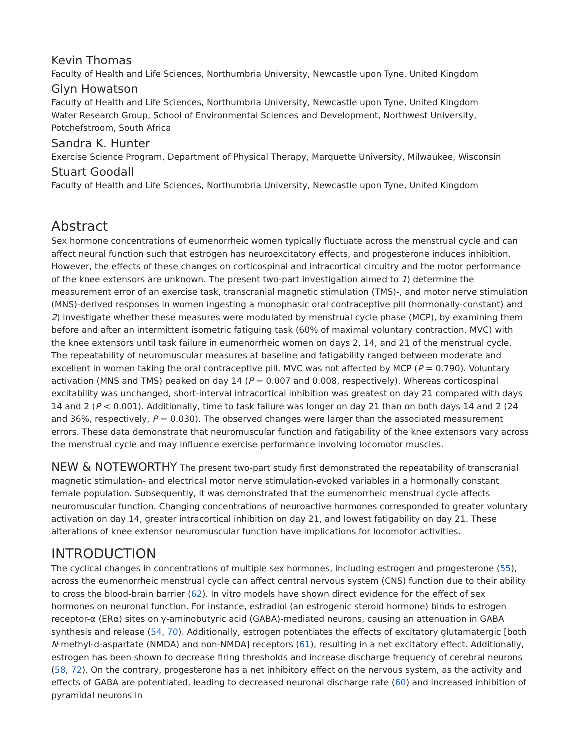Kevin Thomas
Faculty of Health and Life Sciences, Northumbria University, Newcastle upon Tyne, United Kingdom
Glyn Howatson
Faculty of Health and Life Sciences, Northumbria University, Newcastle upon Tyne, United Kingdom
Water Research Group, School of Environmental Sciences and Development, Northwest University, Potchefstroom, South Africa
Sandra K. Hunter
Exercise Science Program, Department of Physical Therapy, Marquette University, Milwaukee, Wisconsin
Stuart Goodall
Faculty of Health and Life Sciences, Northumbria University, Newcastle upon Tyne, United Kingdom
Abstract
Sex hormone concentrations of eumenorrheic women typically fluctuate across the menstrual cycle and can affect neural function such that estrogen has neuroexcitatory effects, and progesterone induces inhibition. However, the effects of these changes on corticospinal and intracortical circuitry and the motor performance of the knee extensors are unknown. The present two-part investigation aimed to 1) determine the measurement error of an exercise task, transcranial magnetic stimulation (TMS)-, and motor nerve stimulation (MNS)-derived responses in women ingesting a monophasic oral contraceptive pill (hormonally-constant) and 2) investigate whether these measures were modulated by menstrual cycle phase (MCP), by examining them before and after an intermittent isometric fatiguing task (60% of maximal voluntary contraction, MVC) with the knee extensors until task failure in eumenorrheic women on days 2, 14, and 21 of the menstrual cycle. The repeatability of neuromuscular measures at baseline and fatigability ranged between moderate and excellent in women taking the oral contraceptive pill. MVC was not affected by MCP (P = 0.790). Voluntary activation (MNS and TMS) peaked on day 14 (P = 0.007 and 0.008, respectively). Whereas corticospinal excitability was unchanged, short-interval intracortical inhibition was greatest on day 21 compared with days 14 and 2 (P < 0.001). Additionally, time to task failure was longer on day 21 than on both days 14 and 2 (24 and 36%, respectively, P = 0.030). The observed changes were larger than the associated measurement errors. These data demonstrate that neuromuscular function and fatigability of the knee extensors vary across the menstrual cycle and may influence exercise performance involving locomotor muscles.
NEW & NOTEWORTHY The present two-part study first demonstrated the repeatability of transcranial magnetic stimulation- and electrical motor nerve stimulation-evoked variables in a hormonally constant female population. Subsequently, it was demonstrated that the eumenorrheic menstrual cycle affects neuromuscular function. Changing concentrations of neuroactive hormones corresponded to greater voluntary activation on day 14, greater intracortical inhibition on day 21, and lowest fatigability on day 21. These alterations of knee extensor neuromuscular function have implications for locomotor activities.
INTRODUCTION
The cyclical changes in concentrations of multiple sex hormones, including estrogen and progesterone (55), across the eumenorrheic menstrual cycle can affect central nervous system (CNS) function due to their ability to cross the blood-brain barrier (62). In vitro models have shown direct evidence for the effect of sex hormones on neuronal function. For instance, estradiol (an estrogenic steroid hormone) binds to estrogen receptor-α (ERα) sites on γ-aminobutyric acid (GABA)-mediated neurons, causing an attenuation in GABA synthesis and release (54, 70). Additionally, estrogen potentiates the effects of excitatory glutamatergic [both N-methyl-d-aspartate (NMDA) and non-NMDA] receptors (61), resulting in a net excitatory effect. Additionally, estrogen has been shown to decrease firing thresholds and increase discharge frequency of cerebral neurons (58, 72). On the contrary, progesterone has a net inhibitory effect on the nervous system, as the activity and effects of GABA are potentiated, leading to decreased neuronal discharge rate (60) and increased inhibition of pyramidal neurons in